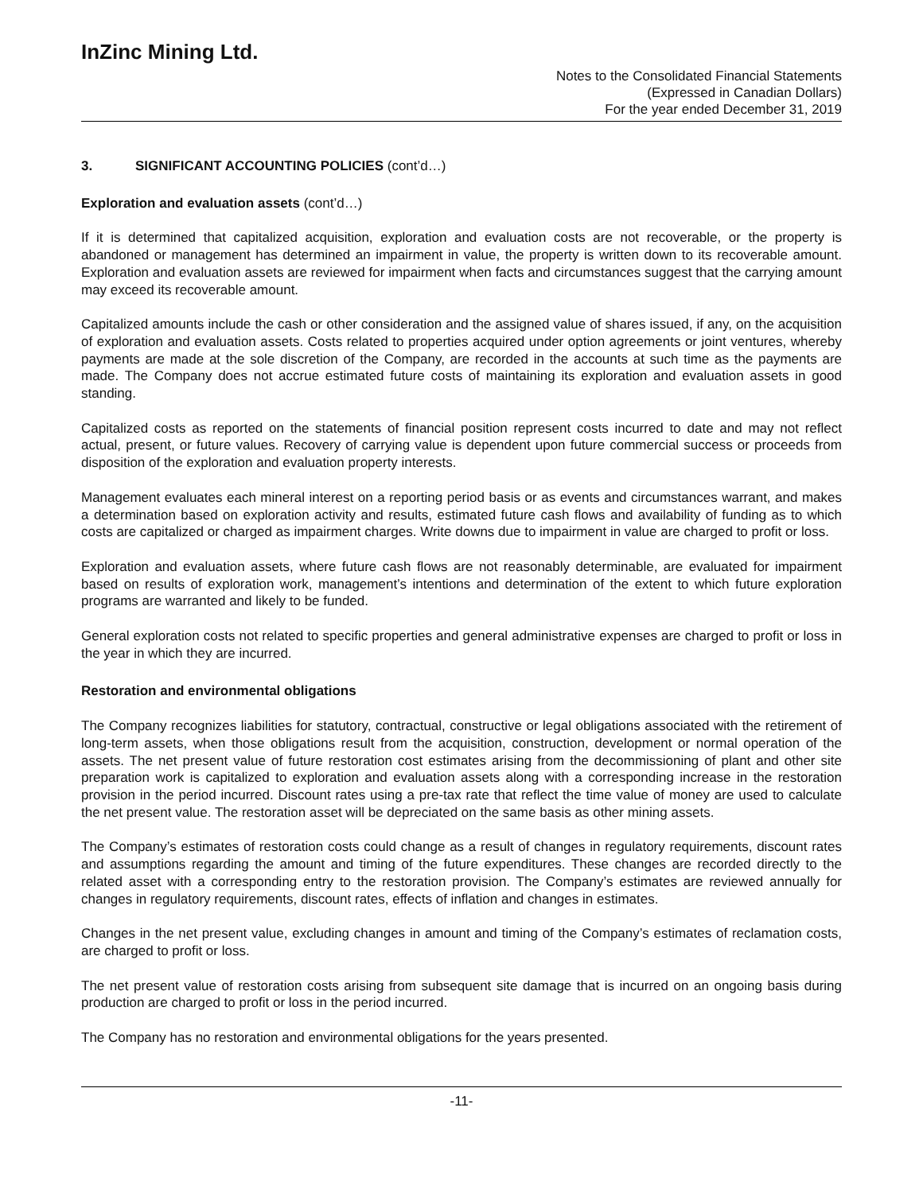InZinc Mining Ltd.
Notes to the Consolidated Financial Statements
(Expressed in Canadian Dollars)
For the year ended December 31, 2019
3. SIGNIFICANT ACCOUNTING POLICIES (cont’d…)
Exploration and evaluation assets (cont’d…)
If it is determined that capitalized acquisition, exploration and evaluation costs are not recoverable, or the property is abandoned or management has determined an impairment in value, the property is written down to its recoverable amount. Exploration and evaluation assets are reviewed for impairment when facts and circumstances suggest that the carrying amount may exceed its recoverable amount.
Capitalized amounts include the cash or other consideration and the assigned value of shares issued, if any, on the acquisition of exploration and evaluation assets. Costs related to properties acquired under option agreements or joint ventures, whereby payments are made at the sole discretion of the Company, are recorded in the accounts at such time as the payments are made. The Company does not accrue estimated future costs of maintaining its exploration and evaluation assets in good standing.
Capitalized costs as reported on the statements of financial position represent costs incurred to date and may not reflect actual, present, or future values. Recovery of carrying value is dependent upon future commercial success or proceeds from disposition of the exploration and evaluation property interests.
Management evaluates each mineral interest on a reporting period basis or as events and circumstances warrant, and makes a determination based on exploration activity and results, estimated future cash flows and availability of funding as to which costs are capitalized or charged as impairment charges. Write downs due to impairment in value are charged to profit or loss.
Exploration and evaluation assets, where future cash flows are not reasonably determinable, are evaluated for impairment based on results of exploration work, management’s intentions and determination of the extent to which future exploration programs are warranted and likely to be funded.
General exploration costs not related to specific properties and general administrative expenses are charged to profit or loss in the year in which they are incurred.
Restoration and environmental obligations
The Company recognizes liabilities for statutory, contractual, constructive or legal obligations associated with the retirement of long-term assets, when those obligations result from the acquisition, construction, development or normal operation of the assets. The net present value of future restoration cost estimates arising from the decommissioning of plant and other site preparation work is capitalized to exploration and evaluation assets along with a corresponding increase in the restoration provision in the period incurred. Discount rates using a pre-tax rate that reflect the time value of money are used to calculate the net present value. The restoration asset will be depreciated on the same basis as other mining assets.
The Company’s estimates of restoration costs could change as a result of changes in regulatory requirements, discount rates and assumptions regarding the amount and timing of the future expenditures. These changes are recorded directly to the related asset with a corresponding entry to the restoration provision. The Company’s estimates are reviewed annually for changes in regulatory requirements, discount rates, effects of inflation and changes in estimates.
Changes in the net present value, excluding changes in amount and timing of the Company’s estimates of reclamation costs, are charged to profit or loss.
The net present value of restoration costs arising from subsequent site damage that is incurred on an ongoing basis during production are charged to profit or loss in the period incurred.
The Company has no restoration and environmental obligations for the years presented.
-11-